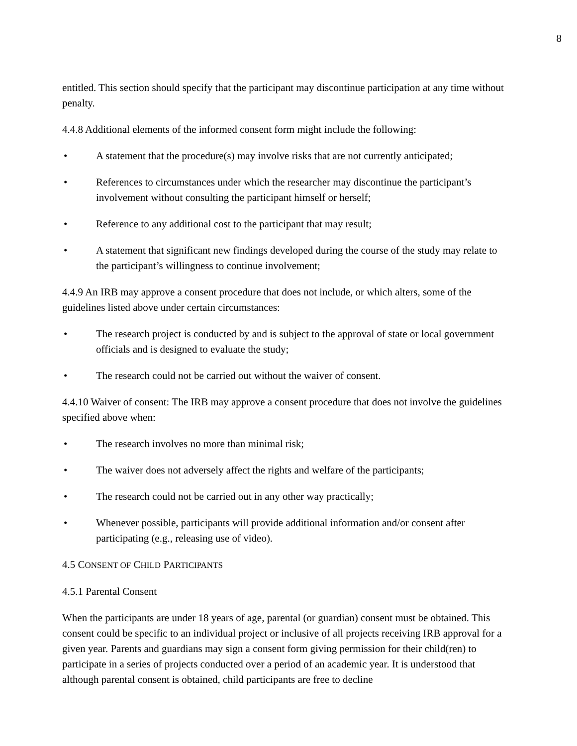8
entitled. This section should specify that the participant may discontinue participation at any time without penalty.
4.4.8 Additional elements of the informed consent form might include the following:
• A statement that the procedure(s) may involve risks that are not currently anticipated;
• References to circumstances under which the researcher may discontinue the participant’s involvement without consulting the participant himself or herself;
• Reference to any additional cost to the participant that may result;
• A statement that significant new findings developed during the course of the study may relate to the participant’s willingness to continue involvement;
4.4.9 An IRB may approve a consent procedure that does not include, or which alters, some of the guidelines listed above under certain circumstances:
• The research project is conducted by and is subject to the approval of state or local government officials and is designed to evaluate the study;
• The research could not be carried out without the waiver of consent.
4.4.10 Waiver of consent: The IRB may approve a consent procedure that does not involve the guidelines specified above when:
• The research involves no more than minimal risk;
• The waiver does not adversely affect the rights and welfare of the participants;
• The research could not be carried out in any other way practically;
• Whenever possible, participants will provide additional information and/or consent after participating (e.g., releasing use of video).
4.5 CONSENT OF CHILD PARTICIPANTS
4.5.1 Parental Consent
When the participants are under 18 years of age, parental (or guardian) consent must be obtained. This consent could be specific to an individual project or inclusive of all projects receiving IRB approval for a given year. Parents and guardians may sign a consent form giving permission for their child(ren) to participate in a series of projects conducted over a period of an academic year. It is understood that although parental consent is obtained, child participants are free to decline